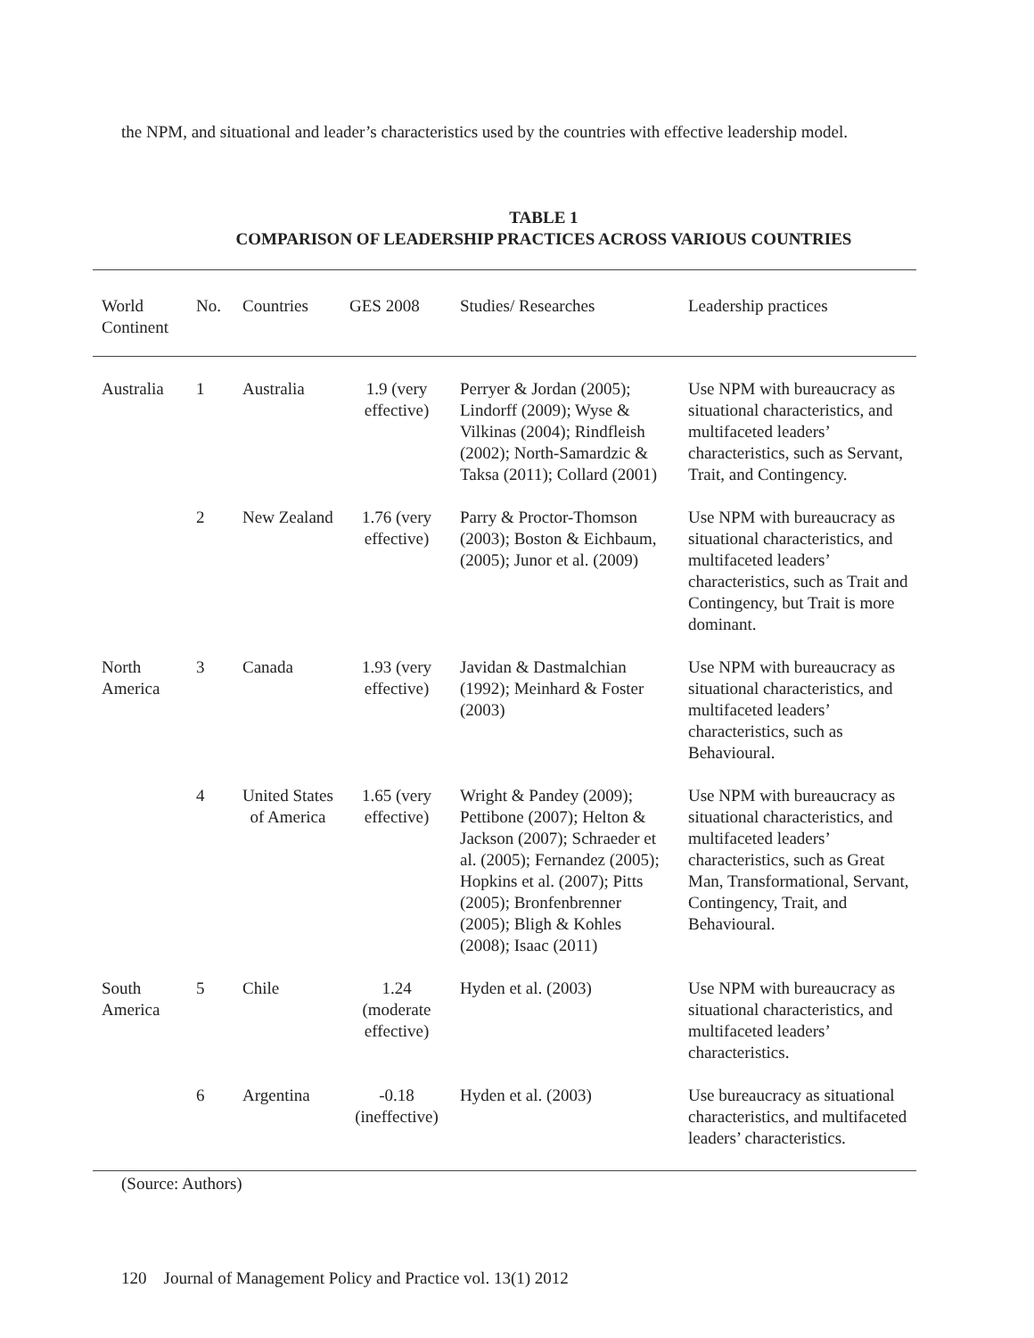the NPM, and situational and leader’s characteristics used by the countries with effective leadership model.
TABLE 1
COMPARISON OF LEADERSHIP PRACTICES ACROSS VARIOUS COUNTRIES
| World Continent | No. | Countries | GES 2008 | Studies/ Researches | Leadership practices |
| --- | --- | --- | --- | --- | --- |
| Australia | 1 | Australia | 1.9 (very effective) | Perryer & Jordan (2005); Lindorff (2009); Wyse & Vilkinas (2004); Rindfleish (2002); North-Samardzic & Taksa (2011); Collard (2001) | Use NPM with bureaucracy as situational characteristics, and multifaceted leaders’ characteristics, such as Servant, Trait, and Contingency. |
| | 2 | New Zealand | 1.76 (very effective) | Parry & Proctor-Thomson (2003); Boston & Eichbaum, (2005); Junor et al. (2009) | Use NPM with bureaucracy as situational characteristics, and multifaceted leaders’ characteristics, such as Trait and Contingency, but Trait is more dominant. |
| North America | 3 | Canada | 1.93 (very effective) | Javidan & Dastmalchian (1992); Meinhard & Foster (2003) | Use NPM with bureaucracy as situational characteristics, and multifaceted leaders’ characteristics, such as Behavioural. |
| | 4 | United States of America | 1.65 (very effective) | Wright & Pandey (2009); Pettibone (2007); Helton & Jackson (2007); Schraeder et al. (2005); Fernandez (2005); Hopkins et al. (2007); Pitts (2005); Bronfenbrenner (2005); Bligh & Kohles (2008); Isaac (2011) | Use NPM with bureaucracy as situational characteristics, and multifaceted leaders’ characteristics, such as Great Man, Transformational, Servant, Contingency, Trait, and Behavioural. |
| South America | 5 | Chile | 1.24 (moderate effective) | Hyden et al. (2003) | Use NPM with bureaucracy as situational characteristics, and multifaceted leaders’ characteristics. |
| | 6 | Argentina | -0.18 (ineffective) | Hyden et al. (2003) | Use bureaucracy as situational characteristics, and multifaceted leaders’ characteristics. |
(Source: Authors)
120 Journal of Management Policy and Practice vol. 13(1) 2012